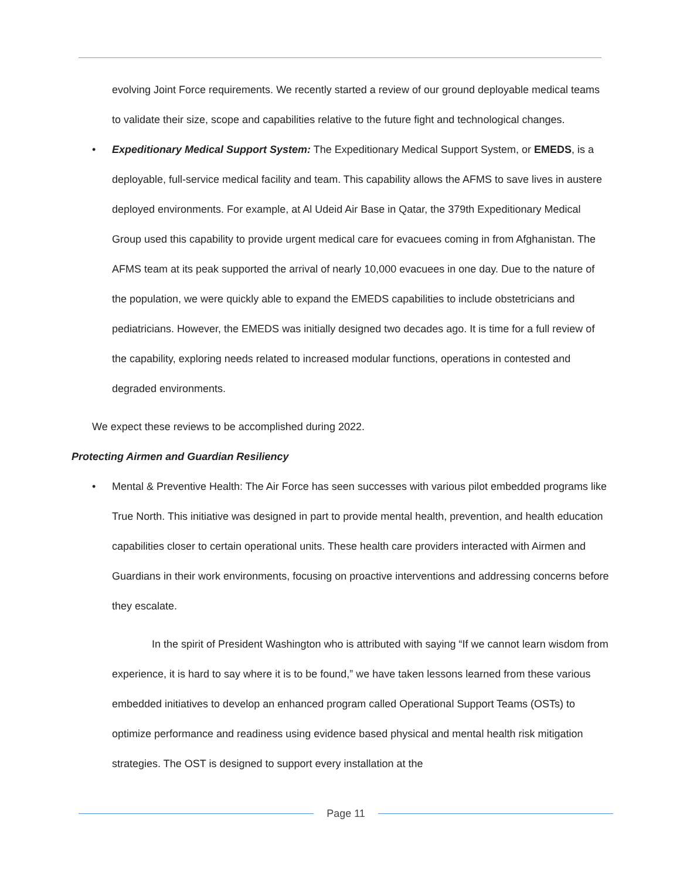evolving Joint Force requirements. We recently started a review of our ground deployable medical teams to validate their size, scope and capabilities relative to the future fight and technological changes.
• Expeditionary Medical Support System: The Expeditionary Medical Support System, or EMEDS, is a deployable, full-service medical facility and team. This capability allows the AFMS to save lives in austere deployed environments. For example, at Al Udeid Air Base in Qatar, the 379th Expeditionary Medical Group used this capability to provide urgent medical care for evacuees coming in from Afghanistan. The AFMS team at its peak supported the arrival of nearly 10,000 evacuees in one day. Due to the nature of the population, we were quickly able to expand the EMEDS capabilities to include obstetricians and pediatricians. However, the EMEDS was initially designed two decades ago. It is time for a full review of the capability, exploring needs related to increased modular functions, operations in contested and degraded environments.
We expect these reviews to be accomplished during 2022.
Protecting Airmen and Guardian Resiliency
• Mental & Preventive Health: The Air Force has seen successes with various pilot embedded programs like True North. This initiative was designed in part to provide mental health, prevention, and health education capabilities closer to certain operational units. These health care providers interacted with Airmen and Guardians in their work environments, focusing on proactive interventions and addressing concerns before they escalate.
In the spirit of President Washington who is attributed with saying “If we cannot learn wisdom from experience, it is hard to say where it is to be found,” we have taken lessons learned from these various embedded initiatives to develop an enhanced program called Operational Support Teams (OSTs) to optimize performance and readiness using evidence based physical and mental health risk mitigation strategies. The OST is designed to support every installation at the
Page 11